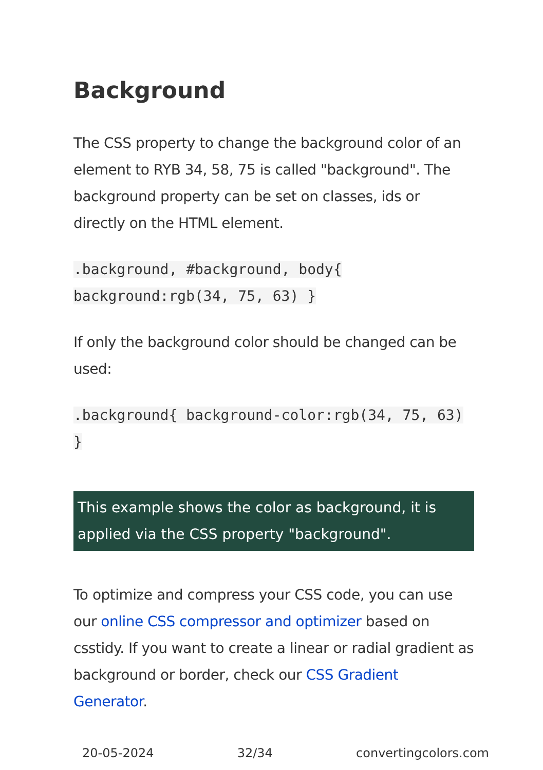Background
The CSS property to change the background color of an element to RYB 34, 58, 75 is called "background". The background property can be set on classes, ids or directly on the HTML element.
.background, #background, body{ background:rgb(34, 75, 63) }
If only the background color should be changed can be used:
.background{ background-color:rgb(34, 75, 63) }
This example shows the color as background, it is applied via the CSS property "background".
To optimize and compress your CSS code, you can use our online CSS compressor and optimizer based on csstidy. If you want to create a linear or radial gradient as background or border, check our CSS Gradient Generator.
20-05-2024 32/34 convertingcolors.com